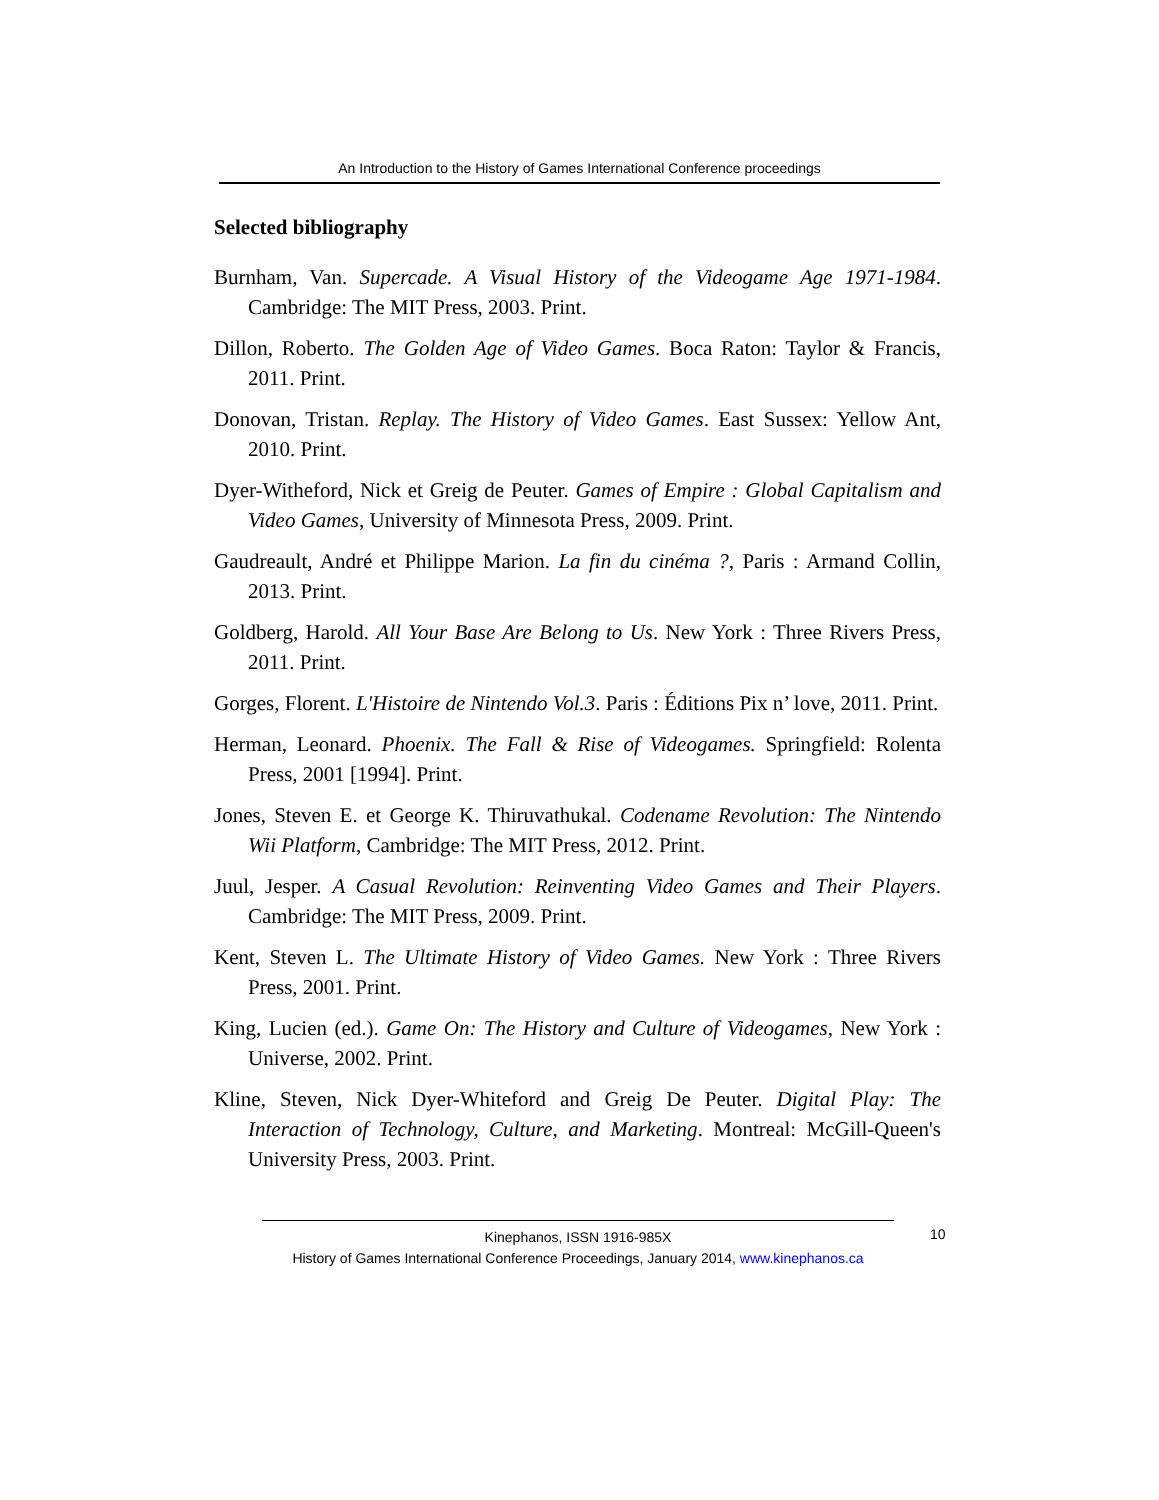An Introduction to the History of Games International Conference proceedings
Selected bibliography
Burnham, Van. Supercade. A Visual History of the Videogame Age 1971-1984. Cambridge: The MIT Press, 2003. Print.
Dillon, Roberto. The Golden Age of Video Games. Boca Raton: Taylor & Francis, 2011. Print.
Donovan, Tristan. Replay. The History of Video Games. East Sussex: Yellow Ant, 2010. Print.
Dyer-Witheford, Nick et Greig de Peuter. Games of Empire : Global Capitalism and Video Games, University of Minnesota Press, 2009. Print.
Gaudreault, André et Philippe Marion. La fin du cinéma ?, Paris : Armand Collin, 2013. Print.
Goldberg, Harold. All Your Base Are Belong to Us. New York : Three Rivers Press, 2011. Print.
Gorges, Florent. L'Histoire de Nintendo Vol.3. Paris : Éditions Pix n’ love, 2011. Print.
Herman, Leonard. Phoenix. The Fall & Rise of Videogames. Springfield: Rolenta Press, 2001 [1994]. Print.
Jones, Steven E. et George K. Thiruvathukal. Codename Revolution: The Nintendo Wii Platform, Cambridge: The MIT Press, 2012. Print.
Juul, Jesper. A Casual Revolution: Reinventing Video Games and Their Players. Cambridge: The MIT Press, 2009. Print.
Kent, Steven L. The Ultimate History of Video Games. New York : Three Rivers Press, 2001. Print.
King, Lucien (ed.). Game On: The History and Culture of Videogames, New York : Universe, 2002. Print.
Kline, Steven, Nick Dyer-Whiteford and Greig De Peuter. Digital Play: The Interaction of Technology, Culture, and Marketing. Montreal: McGill-Queen's University Press, 2003. Print.
10
Kinephanos, ISSN 1916-985X
History of Games International Conference Proceedings, January 2014, www.kinephanos.ca